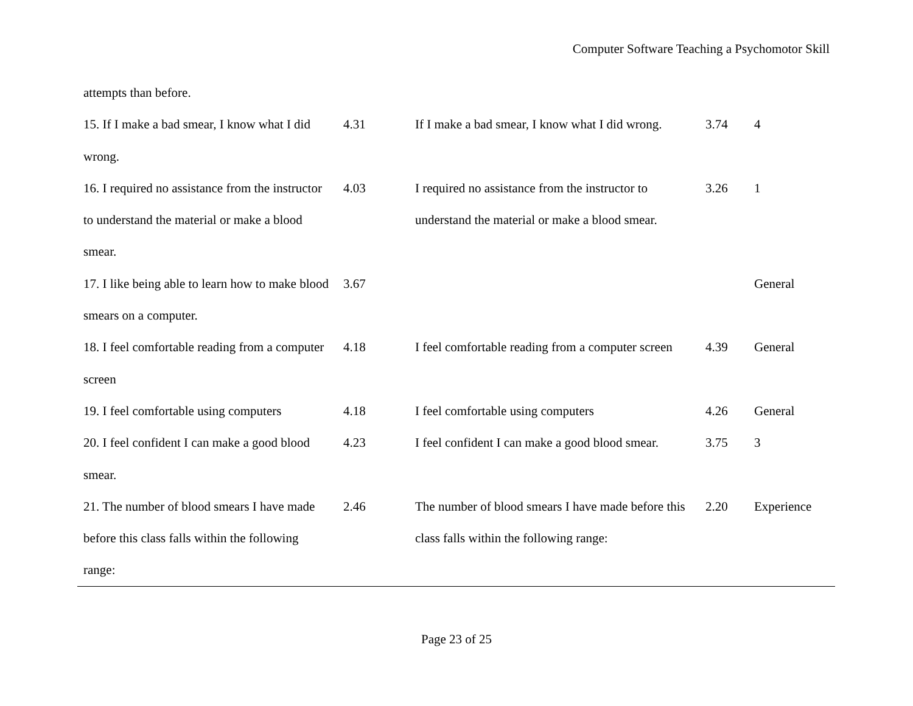Computer Software Teaching a Psychomotor Skill
| attempts than before. | | | | |
| 15. If I make a bad smear, I know what I did wrong. | 4.31 | If I make a bad smear, I know what I did wrong. | 3.74 | 4 |
| 16. I required no assistance from the instructor to understand the material or make a blood smear. | 4.03 | I required no assistance from the instructor to understand the material or make a blood smear. | 3.26 | 1 |
| 17. I like being able to learn how to make blood smears on a computer. | 3.67 | | | General |
| 18. I feel comfortable reading from a computer screen | 4.18 | I feel comfortable reading from a computer screen | 4.39 | General |
| 19. I feel comfortable using computers | 4.18 | I feel comfortable using computers | 4.26 | General |
| 20. I feel confident I can make a good blood smear. | 4.23 | I feel confident I can make a good blood smear. | 3.75 | 3 |
| 21. The number of blood smears I have made before this class falls within the following range: | 2.46 | The number of blood smears I have made before this class falls within the following range: | 2.20 | Experience |
Page 23 of 25